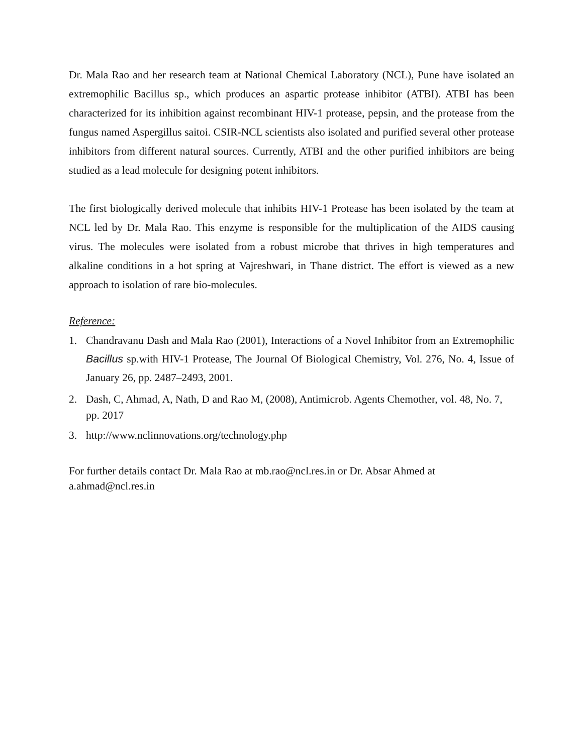Dr. Mala Rao and her research team at National Chemical Laboratory (NCL), Pune have isolated an extremophilic Bacillus sp., which produces an aspartic protease inhibitor (ATBI). ATBI has been characterized for its inhibition against recombinant HIV-1 protease, pepsin, and the protease from the fungus named Aspergillus saitoi. CSIR-NCL scientists also isolated and purified several other protease inhibitors from different natural sources. Currently, ATBI and the other purified inhibitors are being studied as a lead molecule for designing potent inhibitors.
The first biologically derived molecule that inhibits HIV-1 Protease has been isolated by the team at NCL led by Dr. Mala Rao. This enzyme is responsible for the multiplication of the AIDS causing virus. The molecules were isolated from a robust microbe that thrives in high temperatures and alkaline conditions in a hot spring at Vajreshwari, in Thane district. The effort is viewed as a new approach to isolation of rare bio-molecules.
Reference:
1. Chandravanu Dash and Mala Rao (2001), Interactions of a Novel Inhibitor from an Extremophilic Bacillus sp.with HIV-1 Protease, The Journal Of Biological Chemistry, Vol. 276, No. 4, Issue of January 26, pp. 2487–2493, 2001.
2. Dash, C, Ahmad, A, Nath, D and Rao M, (2008), Antimicrob. Agents Chemother, vol. 48, No. 7, pp. 2017
3. http://www.nclinnovations.org/technology.php
For further details contact Dr. Mala Rao at mb.rao@ncl.res.in or Dr. Absar Ahmed at
a.ahmad@ncl.res.in